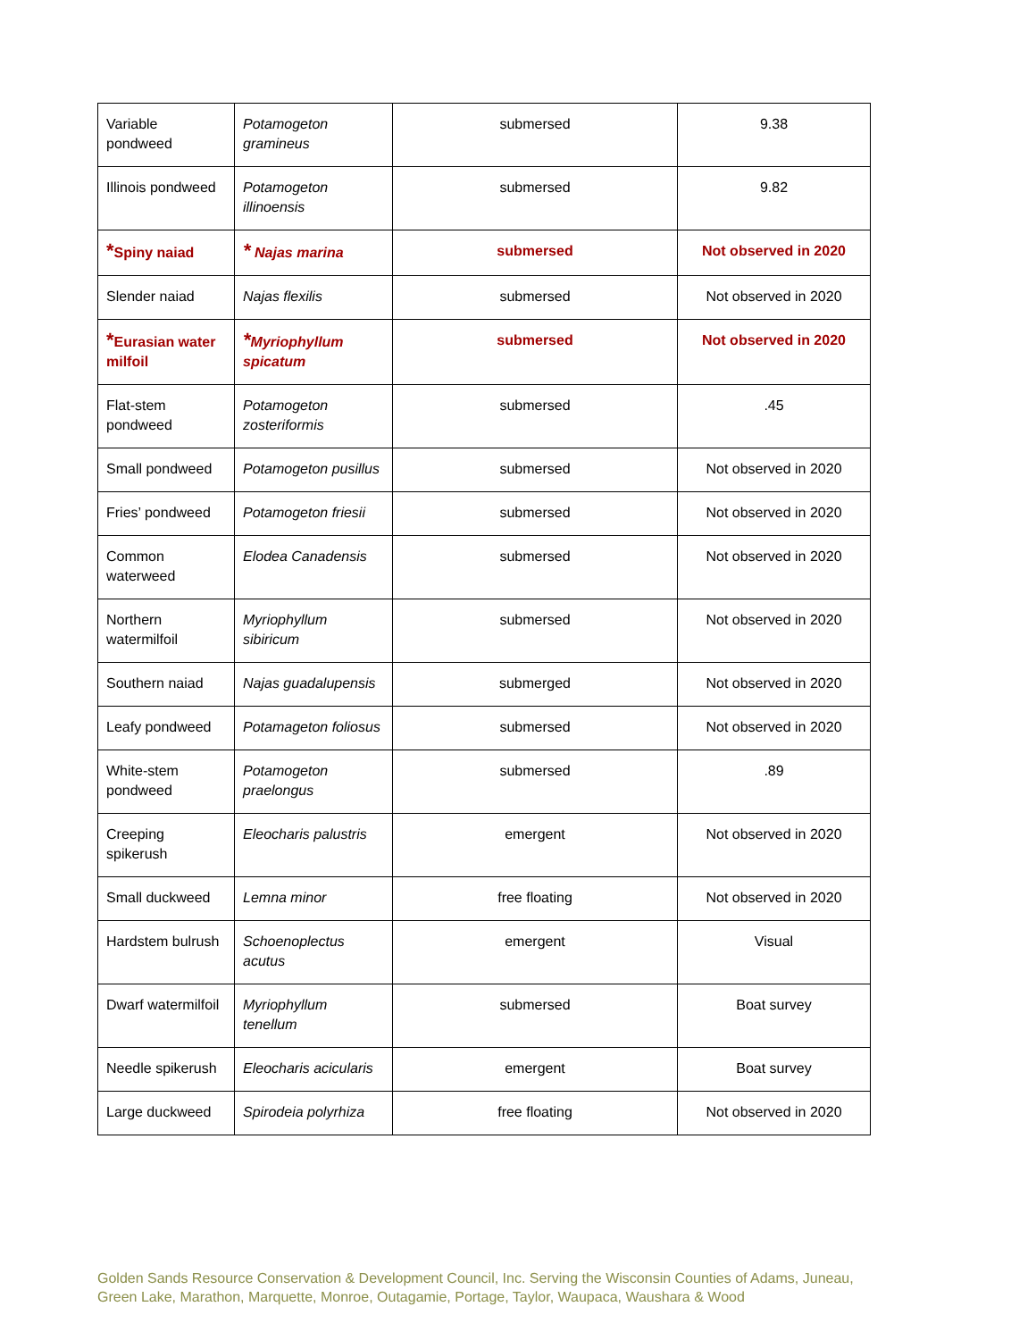| Variable pondweed | Potamogeton gramineus | submersed | 9.38 |
| Illinois pondweed | Potamogeton illinoensis | submersed | 9.82 |
| * Spiny naiad | * Najas marina | submersed | Not observed in 2020 |
| Slender naiad | Najas flexilis | submersed | Not observed in 2020 |
| * Eurasian water milfoil | * Myriophyllum spicatum | submersed | Not observed in 2020 |
| Flat-stem pondweed | Potamogeton zosteriformis | submersed | .45 |
| Small pondweed | Potamogeton pusillus | submersed | Not observed in 2020 |
| Fries’ pondweed | Potamogeton friesii | submersed | Not observed in 2020 |
| Common waterweed | Elodea Canadensis | submersed | Not observed in 2020 |
| Northern watermilfoil | Myriophyllum sibiricum | submersed | Not observed in 2020 |
| Southern naiad | Najas guadalupensis | submerged | Not observed in 2020 |
| Leafy pondweed | Potamageton foliosus | submersed | Not observed in 2020 |
| White-stem pondweed | Potamogeton praelongus | submersed | .89 |
| Creeping spikerush | Eleocharis palustris | emergent | Not observed in 2020 |
| Small duckweed | Lemna minor | free floating | Not observed in 2020 |
| Hardstem bulrush | Schoenoplectus acutus | emergent | Visual |
| Dwarf watermilfoil | Myriophyllum tenellum | submersed | Boat survey |
| Needle spikerush | Eleocharis acicularis | emergent | Boat survey |
| Large duckweed | Spirodeia polyrhiza | free floating | Not observed in 2020 |
Golden Sands Resource Conservation & Development Council, Inc. Serving the Wisconsin Counties of Adams, Juneau,
Green Lake, Marathon, Marquette, Monroe, Outagamie, Portage, Taylor, Waupaca, Waushara & Wood